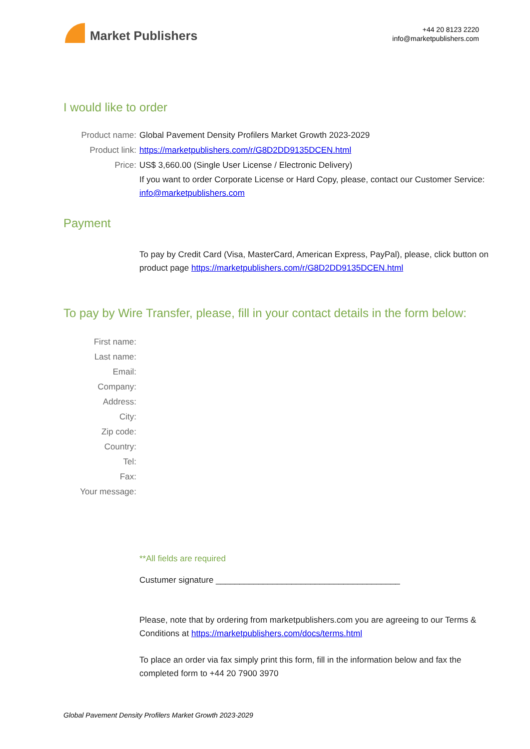Market Publishers
+44 20 8123 2220
info@marketpublishers.com
I would like to order
Product name: Global Pavement Density Profilers Market Growth 2023-2029
Product link: https://marketpublishers.com/r/G8D2DD9135DCEN.html
Price: US$ 3,660.00 (Single User License / Electronic Delivery)
If you want to order Corporate License or Hard Copy, please, contact our Customer Service:
info@marketpublishers.com
Payment
To pay by Credit Card (Visa, MasterCard, American Express, PayPal), please, click button on product page https://marketpublishers.com/r/G8D2DD9135DCEN.html
To pay by Wire Transfer, please, fill in your contact details in the form below:
First name:
Last name:
Email:
Company:
Address:
City:
Zip code:
Country:
Tel:
Fax:
Your message:
**All fields are required
Custumer signature _______________________________________
Please, note that by ordering from marketpublishers.com you are agreeing to our Terms & Conditions at https://marketpublishers.com/docs/terms.html
To place an order via fax simply print this form, fill in the information below and fax the completed form to +44 20 7900 3970
Global Pavement Density Profilers Market Growth 2023-2029